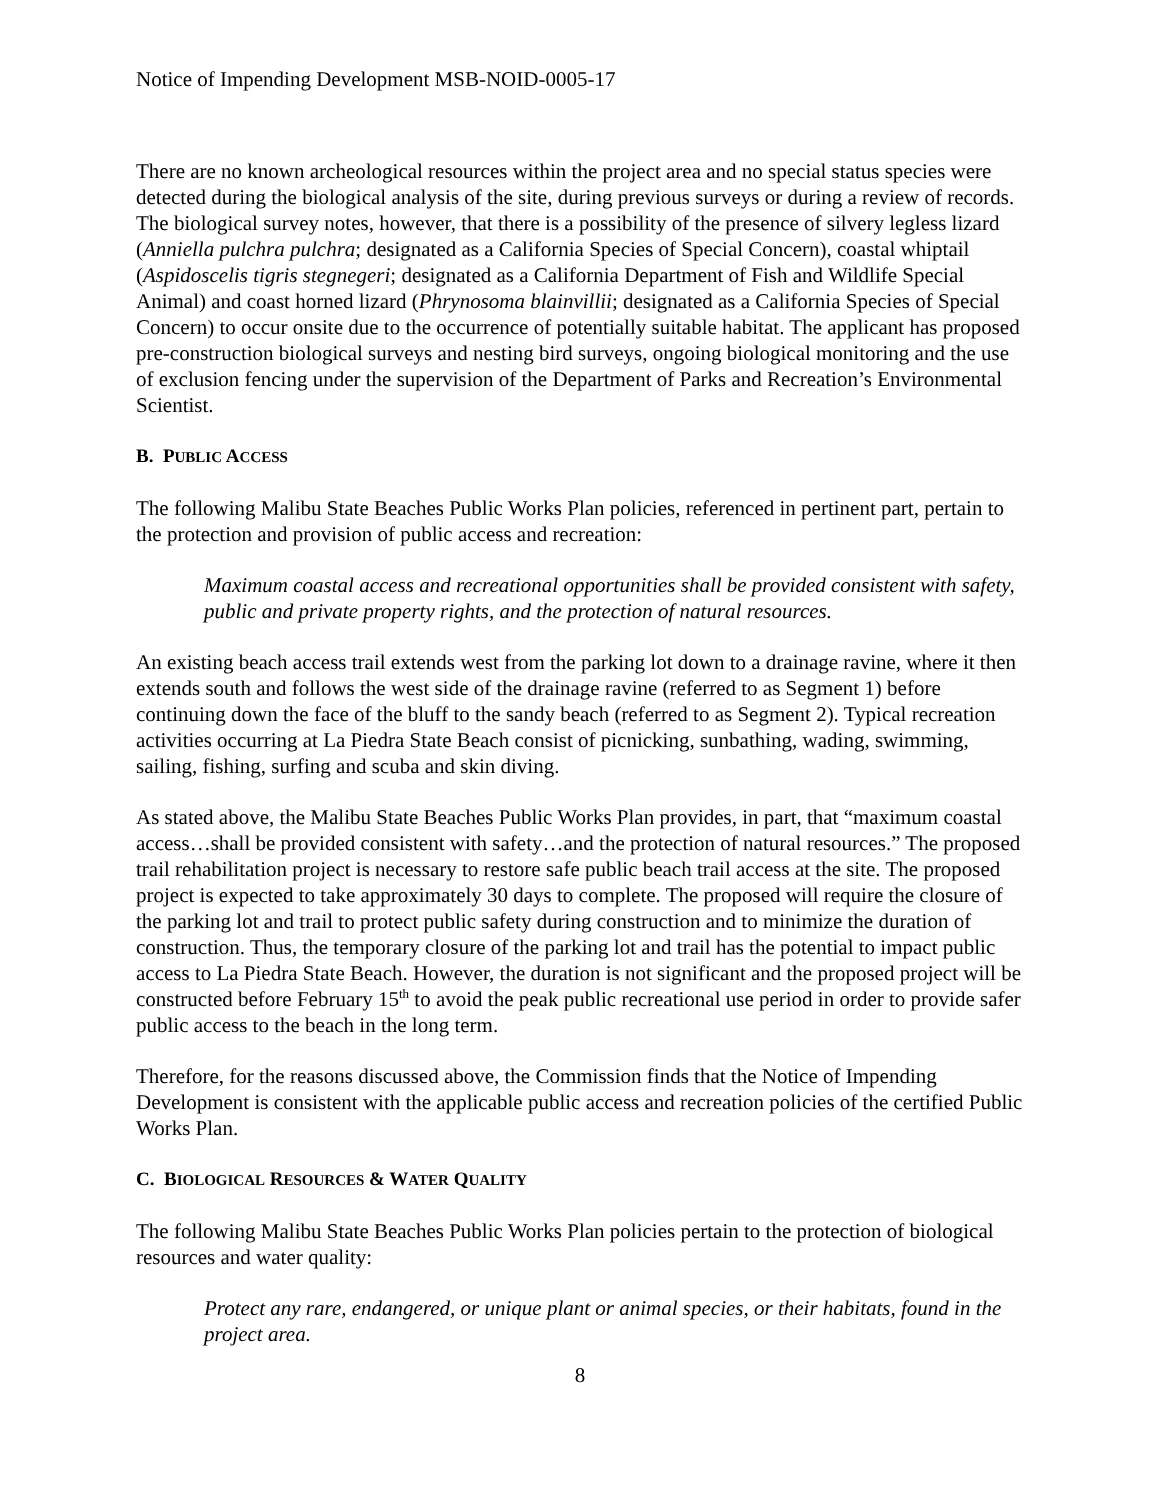Notice of Impending Development MSB-NOID-0005-17
There are no known archeological resources within the project area and no special status species were detected during the biological analysis of the site, during previous surveys or during a review of records. The biological survey notes, however, that there is a possibility of the presence of silvery legless lizard (Anniella pulchra pulchra; designated as a California Species of Special Concern), coastal whiptail (Aspidoscelis tigris stegnegeri; designated as a California Department of Fish and Wildlife Special Animal) and coast horned lizard (Phrynosoma blainvillii; designated as a California Species of Special Concern) to occur onsite due to the occurrence of potentially suitable habitat. The applicant has proposed pre-construction biological surveys and nesting bird surveys, ongoing biological monitoring and the use of exclusion fencing under the supervision of the Department of Parks and Recreation’s Environmental Scientist.
B. PUBLIC ACCESS
The following Malibu State Beaches Public Works Plan policies, referenced in pertinent part, pertain to the protection and provision of public access and recreation:
Maximum coastal access and recreational opportunities shall be provided consistent with safety, public and private property rights, and the protection of natural resources.
An existing beach access trail extends west from the parking lot down to a drainage ravine, where it then extends south and follows the west side of the drainage ravine (referred to as Segment 1) before continuing down the face of the bluff to the sandy beach (referred to as Segment 2). Typical recreation activities occurring at La Piedra State Beach consist of picnicking, sunbathing, wading, swimming, sailing, fishing, surfing and scuba and skin diving.
As stated above, the Malibu State Beaches Public Works Plan provides, in part, that “maximum coastal access…shall be provided consistent with safety…and the protection of natural resources.” The proposed trail rehabilitation project is necessary to restore safe public beach trail access at the site. The proposed project is expected to take approximately 30 days to complete. The proposed will require the closure of the parking lot and trail to protect public safety during construction and to minimize the duration of construction. Thus, the temporary closure of the parking lot and trail has the potential to impact public access to La Piedra State Beach. However, the duration is not significant and the proposed project will be constructed before February 15<sup>th</sup> to avoid the peak public recreational use period in order to provide safer public access to the beach in the long term.
Therefore, for the reasons discussed above, the Commission finds that the Notice of Impending Development is consistent with the applicable public access and recreation policies of the certified Public Works Plan.
C. BIOLOGICAL RESOURCES & WATER QUALITY
The following Malibu State Beaches Public Works Plan policies pertain to the protection of biological resources and water quality:
Protect any rare, endangered, or unique plant or animal species, or their habitats, found in the project area.
8